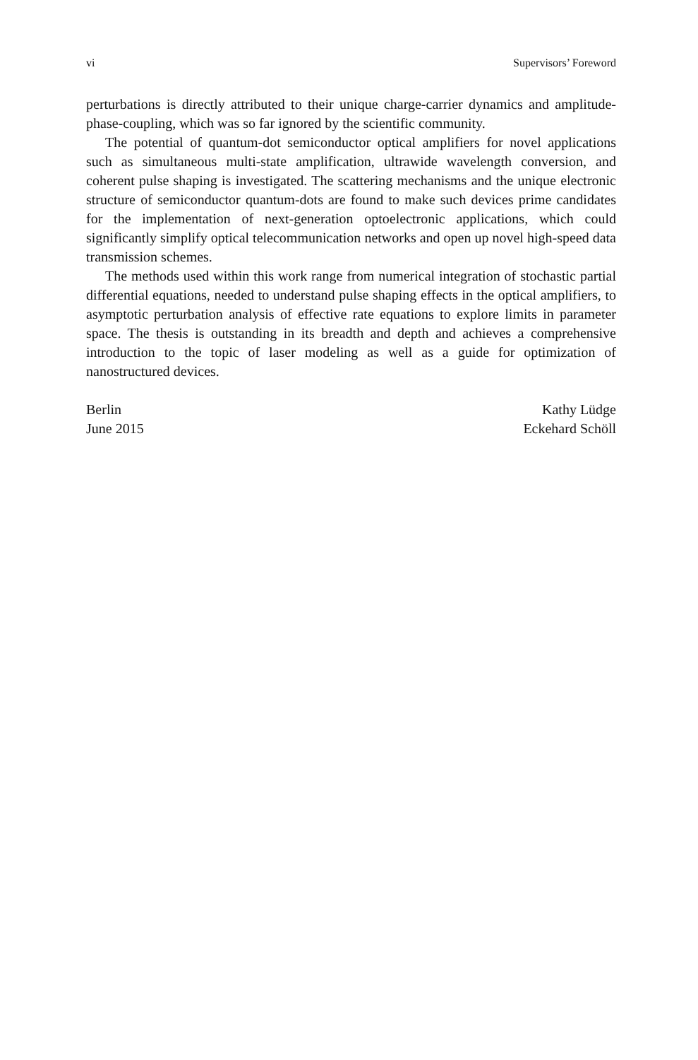vi Supervisors’ Foreword
perturbations is directly attributed to their unique charge-carrier dynamics and amplitude-phase-coupling, which was so far ignored by the scientific community.
The potential of quantum-dot semiconductor optical amplifiers for novel applications such as simultaneous multi-state amplification, ultrawide wavelength conversion, and coherent pulse shaping is investigated. The scattering mechanisms and the unique electronic structure of semiconductor quantum-dots are found to make such devices prime candidates for the implementation of next-generation optoelectronic applications, which could significantly simplify optical telecommunication networks and open up novel high-speed data transmission schemes.
The methods used within this work range from numerical integration of stochastic partial differential equations, needed to understand pulse shaping effects in the optical amplifiers, to asymptotic perturbation analysis of effective rate equations to explore limits in parameter space. The thesis is outstanding in its breadth and depth and achieves a comprehensive introduction to the topic of laser modeling as well as a guide for optimization of nanostructured devices.
Berlin
June 2015
Kathy Lüdge
Eckehard Schöll